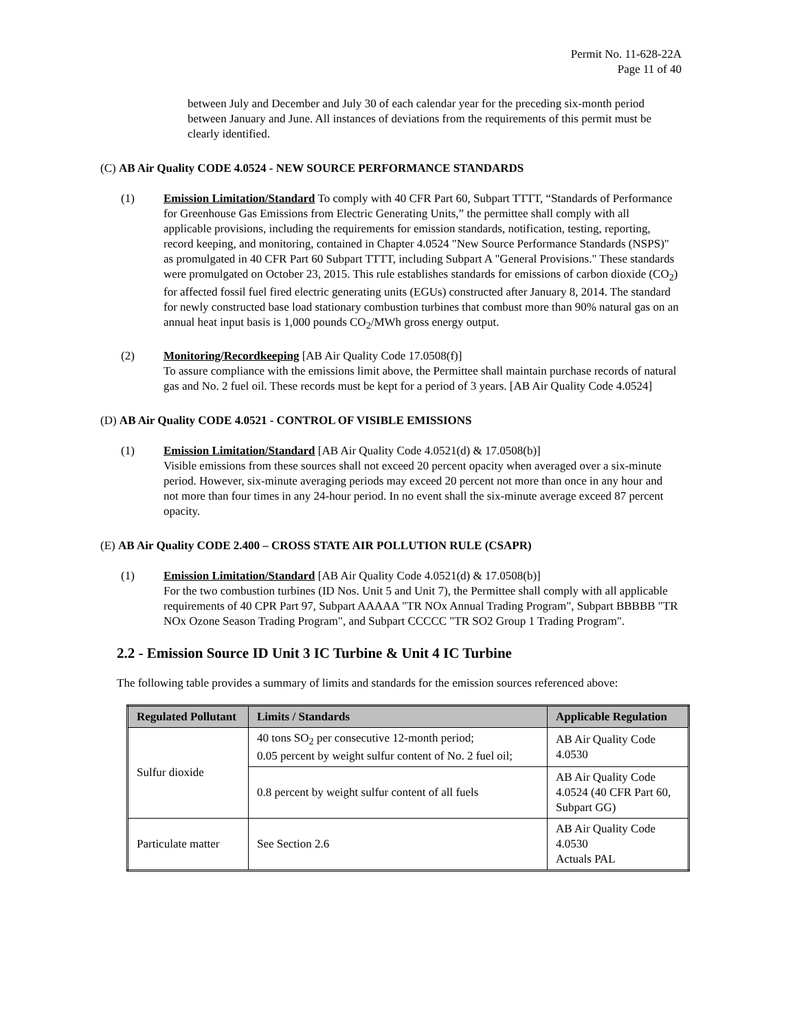Permit No. 11-628-22A
Page 11 of 40
between July and December and July 30 of each calendar year for the preceding six-month period between January and June. All instances of deviations from the requirements of this permit must be clearly identified.
(C) AB Air Quality CODE 4.0524 - NEW SOURCE PERFORMANCE STANDARDS
(1) Emission Limitation/Standard To comply with 40 CFR Part 60, Subpart TTTT, “Standards of Performance for Greenhouse Gas Emissions from Electric Generating Units,” the permittee shall comply with all applicable provisions, including the requirements for emission standards, notification, testing, reporting, record keeping, and monitoring, contained in Chapter 4.0524 "New Source Performance Standards (NSPS)" as promulgated in 40 CFR Part 60 Subpart TTTT, including Subpart A "General Provisions." These standards were promulgated on October 23, 2015. This rule establishes standards for emissions of carbon dioxide (CO<sub>2</sub>) for affected fossil fuel fired electric generating units (EGUs) constructed after January 8, 2014. The standard for newly constructed base load stationary combustion turbines that combust more than 90% natural gas on an annual heat input basis is 1,000 pounds CO<sub>2</sub>/MWh gross energy output.
(2) Monitoring/Recordkeeping [AB Air Quality Code 17.0508(f)]
To assure compliance with the emissions limit above, the Permittee shall maintain purchase records of natural gas and No. 2 fuel oil. These records must be kept for a period of 3 years. [AB Air Quality Code 4.0524]
(D) AB Air Quality CODE 4.0521 - CONTROL OF VISIBLE EMISSIONS
(1) Emission Limitation/Standard [AB Air Quality Code 4.0521(d) & 17.0508(b)]
Visible emissions from these sources shall not exceed 20 percent opacity when averaged over a six-minute period. However, six-minute averaging periods may exceed 20 percent not more than once in any hour and not more than four times in any 24-hour period. In no event shall the six-minute average exceed 87 percent opacity.
(E) AB Air Quality CODE 2.400 – CROSS STATE AIR POLLUTION RULE (CSAPR)
(1) Emission Limitation/Standard [AB Air Quality Code 4.0521(d) & 17.0508(b)]
For the two combustion turbines (ID Nos. Unit 5 and Unit 7), the Permittee shall comply with all applicable requirements of 40 CPR Part 97, Subpart AAAAA "TR NOx Annual Trading Program", Subpart BBBBB "TR NOx Ozone Season Trading Program", and Subpart CCCCC "TR SO2 Group 1 Trading Program".
2.2 - Emission Source ID Unit 3 IC Turbine & Unit 4 IC Turbine
The following table provides a summary of limits and standards for the emission sources referenced above:
| Regulated Pollutant | Limits / Standards | Applicable Regulation |
| --- | --- | --- |
| Sulfur dioxide | 40 tons SO<sub>2</sub> per consecutive 12-month period; 0.05 percent by weight sulfur content of No. 2 fuel oil; | AB Air Quality Code 4.0530 |
| | 0.8 percent by weight sulfur content of all fuels | AB Air Quality Code 4.0524 (40 CFR Part 60, Subpart GG) |
| Particulate matter | See Section 2.6 | AB Air Quality Code 4.0530 Actuals PAL |